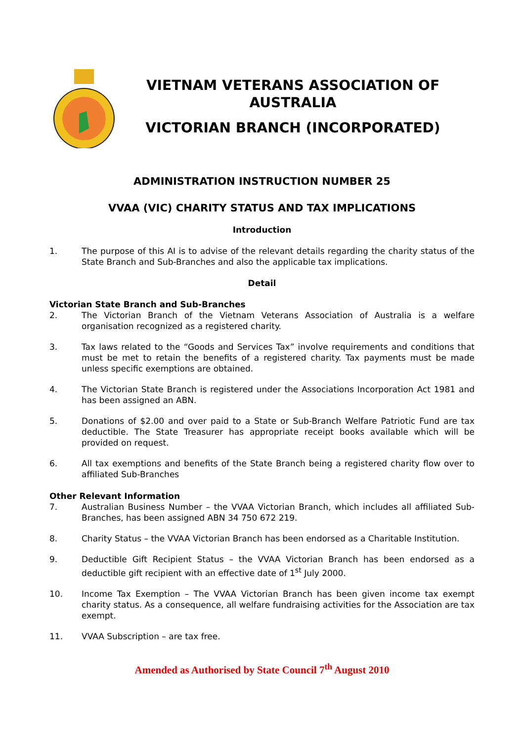VIETNAM VETERANS ASSOCIATION OF AUSTRALIA
VICTORIAN BRANCH (INCORPORATED)
ADMINISTRATION INSTRUCTION NUMBER 25
VVAA (VIC) CHARITY STATUS AND TAX IMPLICATIONS
Introduction
1. The purpose of this AI is to advise of the relevant details regarding the charity status of the State Branch and Sub-Branches and also the applicable tax implications.
Detail
Victorian State Branch and Sub-Branches
2. The Victorian Branch of the Vietnam Veterans Association of Australia is a welfare organisation recognized as a registered charity.
3. Tax laws related to the “Goods and Services Tax” involve requirements and conditions that must be met to retain the benefits of a registered charity. Tax payments must be made unless specific exemptions are obtained.
4. The Victorian State Branch is registered under the Associations Incorporation Act 1981 and has been assigned an ABN.
5. Donations of $2.00 and over paid to a State or Sub-Branch Welfare Patriotic Fund are tax deductible. The State Treasurer has appropriate receipt books available which will be provided on request.
6. All tax exemptions and benefits of the State Branch being a registered charity flow over to affiliated Sub-Branches
Other Relevant Information
7. Australian Business Number – the VVAA Victorian Branch, which includes all affiliated Sub-Branches, has been assigned ABN 34 750 672 219.
8. Charity Status – the VVAA Victorian Branch has been endorsed as a Charitable Institution.
9. Deductible Gift Recipient Status – the VVAA Victorian Branch has been endorsed as a deductible gift recipient with an effective date of 1<sup>st</sup> July 2000.
10. Income Tax Exemption – The VVAA Victorian Branch has been given income tax exempt charity status. As a consequence, all welfare fundraising activities for the Association are tax exempt.
11. VVAA Subscription – are tax free.
Amended as Authorised by State Council 7<sup>th</sup> August 2010